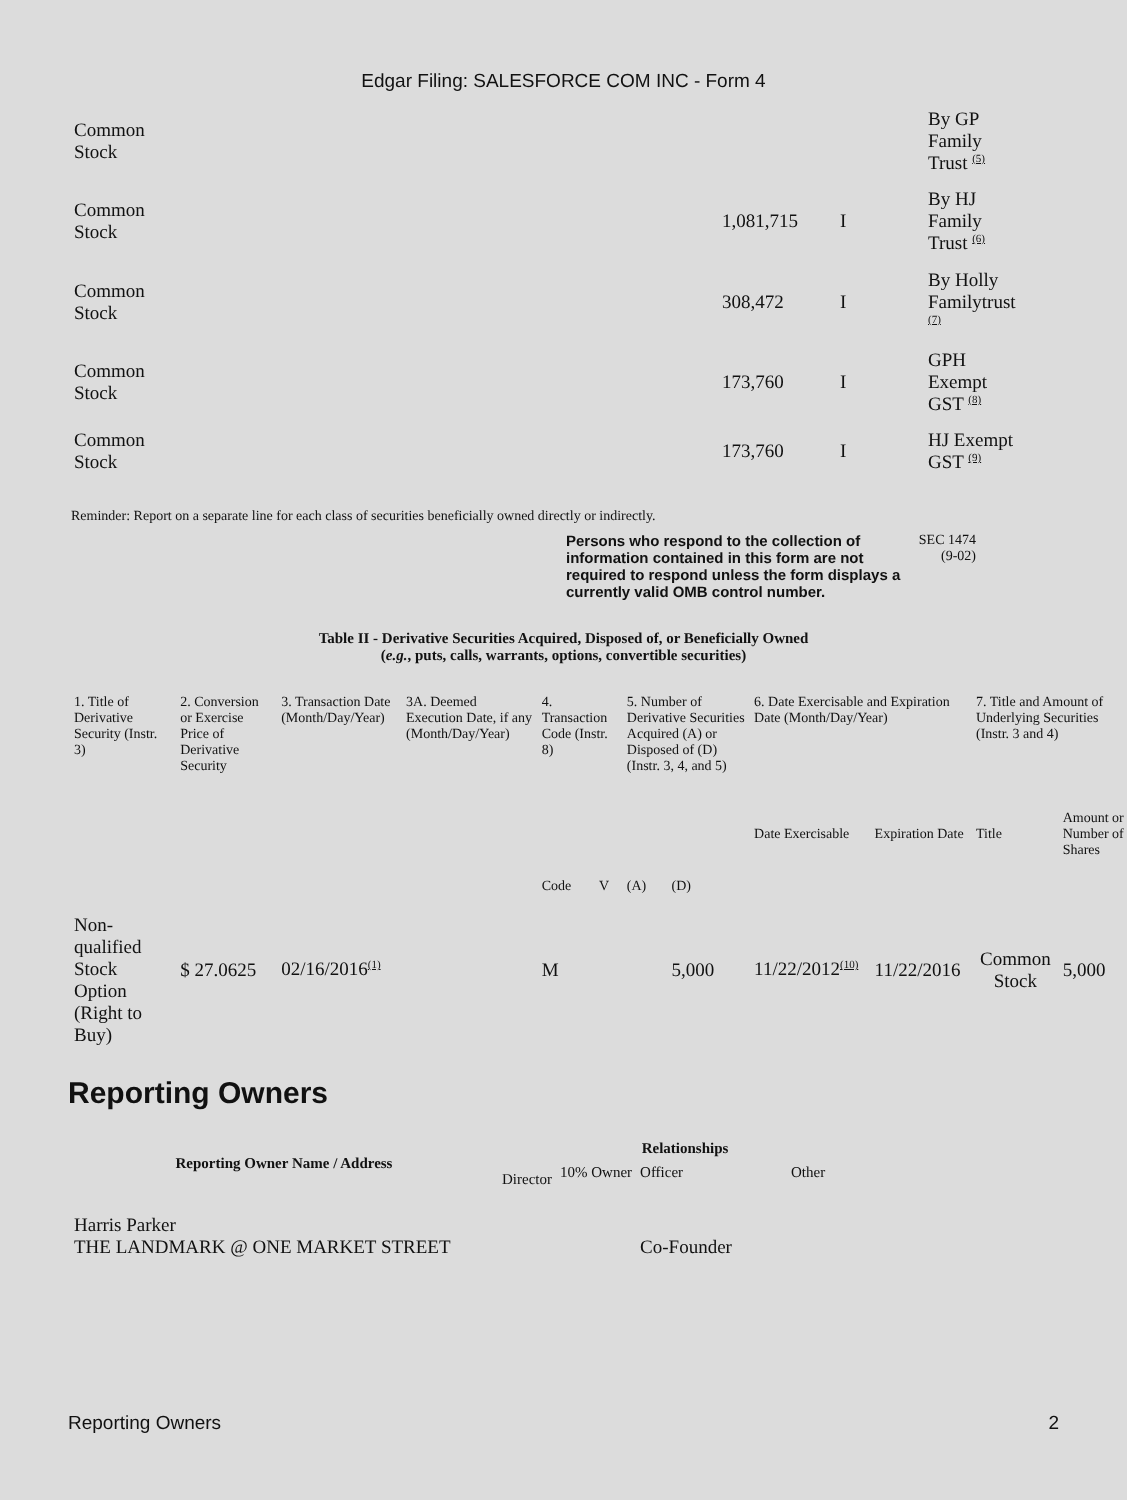Edgar Filing: SALESFORCE COM INC - Form 4
| Common Stock | | | By GP Family Trust <sup>(5)</sup> |
| Common Stock | 1,081,715 | I | By HJ Family Trust <sup>(6)</sup> |
| Common Stock | 308,472 | I | By Holly Familytrust <sup>(7)</sup> |
| Common Stock | 173,760 | I | GPH Exempt GST <sup>(8)</sup> |
| Common Stock | 173,760 | I | HJ Exempt GST <sup>(9)</sup> |
Reminder: Report on a separate line for each class of securities beneficially owned directly or indirectly.
Persons who respond to the collection of information contained in this form are not required to respond unless the form displays a currently valid OMB control number.
SEC 1474
(9-02)
Table II - Derivative Securities Acquired, Disposed of, or Beneficially Owned
(e.g., puts, calls, warrants, options, convertible securities)
| 1. Title of Derivative Security (Instr. 3) | 2. Conversion or Exercise Price of Derivative Security | 3. Transaction Date (Month/Day/Year) | 3A. Deemed Execution Date, if any (Month/Day/Year) | 4. Transaction Code (Instr. 8) | | 5. Number of Derivative Securities Acquired (A) or Disposed of (D) (Instr. 3, 4, and 5) | | 6. Date Exercisable and Expiration Date (Month/Day/Year) | | 7. Title and Amount of Underlying Securities (Instr. 3 and 4) | |
| | | | | Code | V | (A) | (D) | Date Exercisable | Expiration Date | Title | Amount or Number of Shares |
| Non-qualified Stock Option (Right to Buy) | $ 27.0625 | 02/16/2016<sup>(1)</sup> | | M | | | 5,000 | 11/22/2012<sup>(10)</sup> | 11/22/2016 | Common Stock | 5,000 |
Reporting Owners
| Reporting Owner Name / Address | Relationships | | | |
| --- | --- | --- | --- | --- |
| | Director | 10% Owner | Officer | Other |
| Harris Parker THE LANDMARK @ ONE MARKET STREET | | | Co-Founder | |
Reporting Owners 2